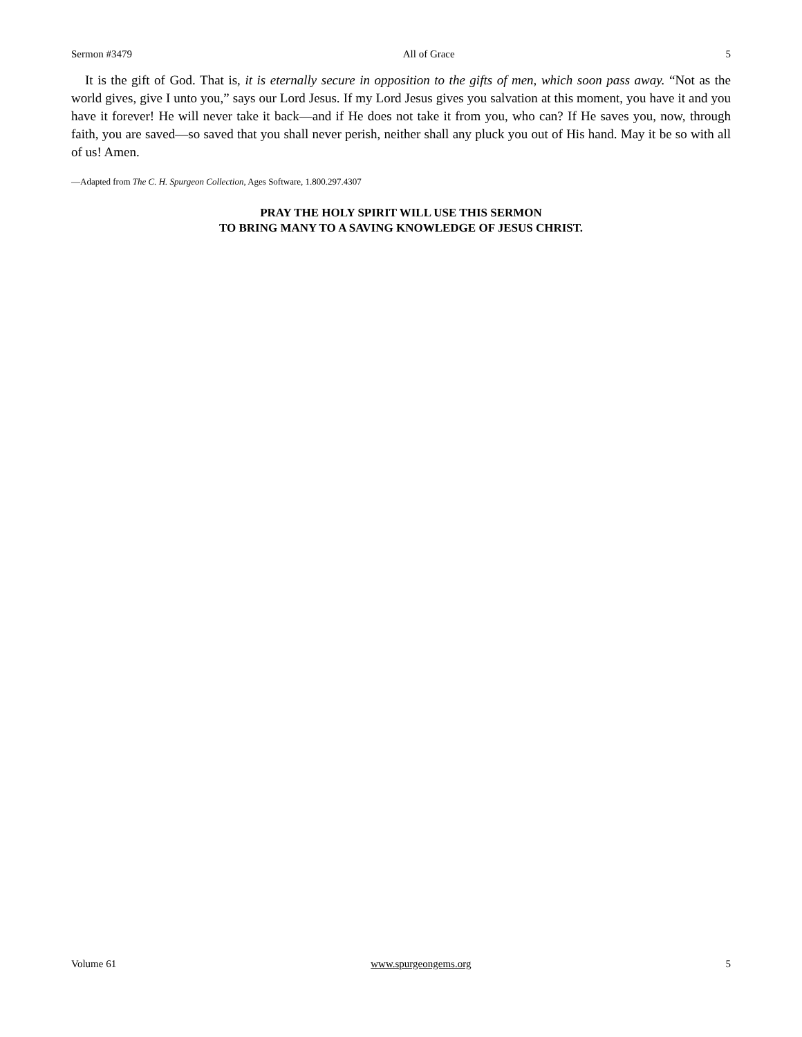Sermon #3479 All of Grace 5
It is the gift of God. That is, it is eternally secure in opposition to the gifts of men, which soon pass away. “Not as the world gives, give I unto you,” says our Lord Jesus. If my Lord Jesus gives you salvation at this moment, you have it and you have it forever! He will never take it back—and if He does not take it from you, who can? If He saves you, now, through faith, you are saved—so saved that you shall never perish, neither shall any pluck you out of His hand. May it be so with all of us! Amen.
—Adapted from The C. H. Spurgeon Collection, Ages Software, 1.800.297.4307
PRAY THE HOLY SPIRIT WILL USE THIS SERMON
TO BRING MANY TO A SAVING KNOWLEDGE OF JESUS CHRIST.
Volume 61 www.spurgeongems.org 5